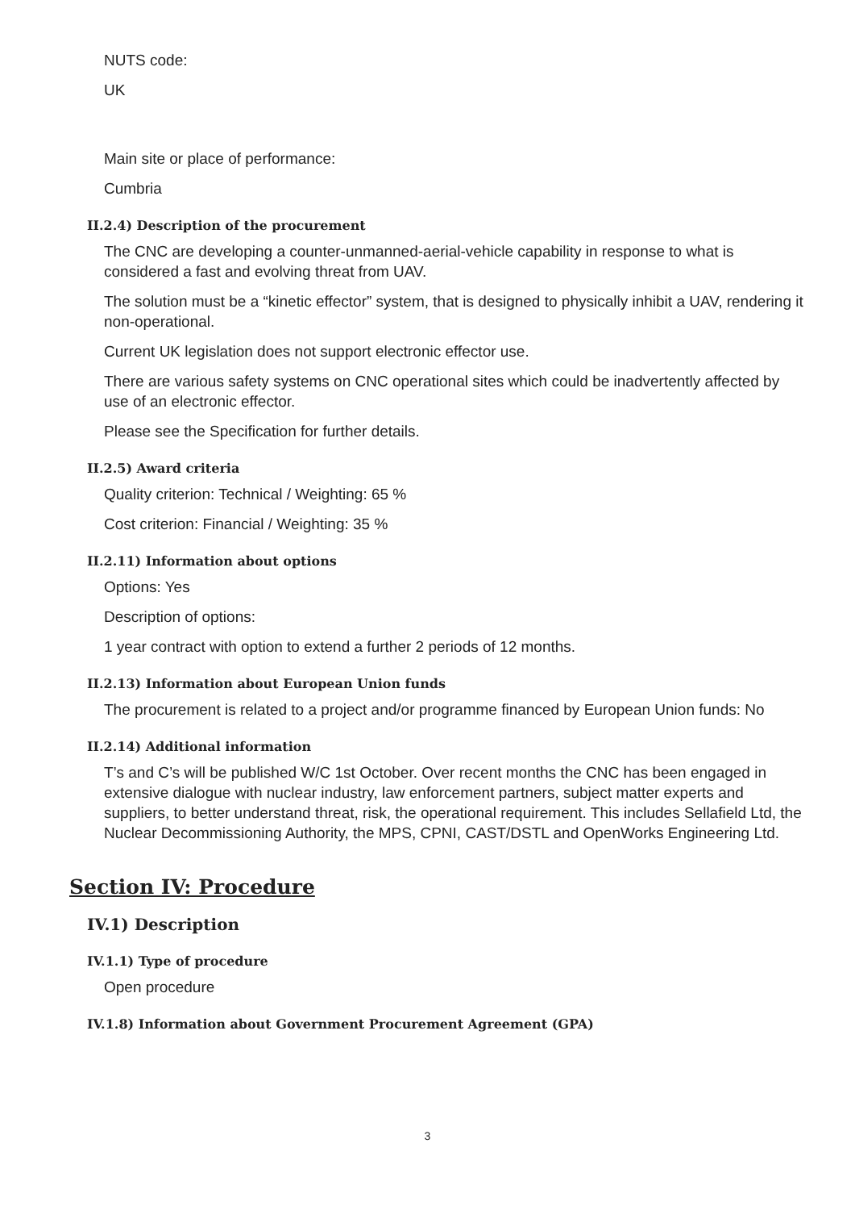NUTS code:
UK
Main site or place of performance:
Cumbria
II.2.4) Description of the procurement
The CNC are developing a counter-unmanned-aerial-vehicle capability in response to what is considered a fast and evolving threat from UAV.
The solution must be a “kinetic effector” system, that is designed to physically inhibit a UAV, rendering it non-operational.
Current UK legislation does not support electronic effector use.
There are various safety systems on CNC operational sites which could be inadvertently affected by use of an electronic effector.
Please see the Specification for further details.
II.2.5) Award criteria
Quality criterion: Technical / Weighting: 65 %
Cost criterion: Financial / Weighting: 35 %
II.2.11) Information about options
Options: Yes
Description of options:
1 year contract with option to extend a further 2 periods of 12 months.
II.2.13) Information about European Union funds
The procurement is related to a project and/or programme financed by European Union funds: No
II.2.14) Additional information
T’s and C’s will be published W/C 1st October. Over recent months the CNC has been engaged in extensive dialogue with nuclear industry, law enforcement partners, subject matter experts and suppliers, to better understand threat, risk, the operational requirement. This includes Sellafield Ltd, the Nuclear Decommissioning Authority, the MPS, CPNI, CAST/DSTL and OpenWorks Engineering Ltd.
Section IV: Procedure
IV.1) Description
IV.1.1) Type of procedure
Open procedure
IV.1.8) Information about Government Procurement Agreement (GPA)
3